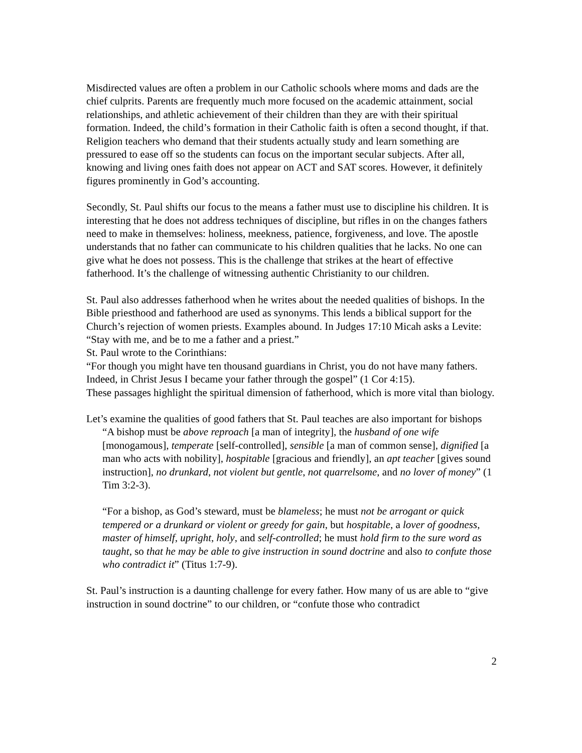Misdirected values are often a problem in our Catholic schools where moms and dads are the chief culprits. Parents are frequently much more focused on the academic attainment, social relationships, and athletic achievement of their children than they are with their spiritual formation. Indeed, the child’s formation in their Catholic faith is often a second thought, if that. Religion teachers who demand that their students actually study and learn something are pressured to ease off so the students can focus on the important secular subjects. After all, knowing and living ones faith does not appear on ACT and SAT scores. However, it definitely figures prominently in God’s accounting.
Secondly, St. Paul shifts our focus to the means a father must use to discipline his children. It is interesting that he does not address techniques of discipline, but rifles in on the changes fathers need to make in themselves: holiness, meekness, patience, forgiveness, and love. The apostle understands that no father can communicate to his children qualities that he lacks. No one can give what he does not possess. This is the challenge that strikes at the heart of effective fatherhood. It’s the challenge of witnessing authentic Christianity to our children.
St. Paul also addresses fatherhood when he writes about the needed qualities of bishops. In the Bible priesthood and fatherhood are used as synonyms. This lends a biblical support for the Church’s rejection of women priests. Examples abound. In Judges 17:10 Micah asks a Levite:
“Stay with me, and be to me a father and a priest.”
St. Paul wrote to the Corinthians:
“For though you might have ten thousand guardians in Christ, you do not have many fathers. Indeed, in Christ Jesus I became your father through the gospel” (1 Cor 4:15).
These passages highlight the spiritual dimension of fatherhood, which is more vital than biology.
Let’s examine the qualities of good fathers that St. Paul teaches are also important for bishops
“A bishop must be above reproach [a man of integrity], the husband of one wife [monogamous], temperate [self-controlled], sensible [a man of common sense], dignified [a man who acts with nobility], hospitable [gracious and friendly], an apt teacher [gives sound instruction], no drunkard, not violent but gentle, not quarrelsome, and no lover of money” (1 Tim 3:2-3).
“For a bishop, as God’s steward, must be blameless; he must not be arrogant or quick tempered or a drunkard or violent or greedy for gain, but hospitable, a lover of goodness, master of himself, upright, holy, and self-controlled; he must hold firm to the sure word as taught, so that he may be able to give instruction in sound doctrine and also to confute those who contradict it” (Titus 1:7-9).
St. Paul’s instruction is a daunting challenge for every father. How many of us are able to “give instruction in sound doctrine” to our children, or “confute those who contradict
2